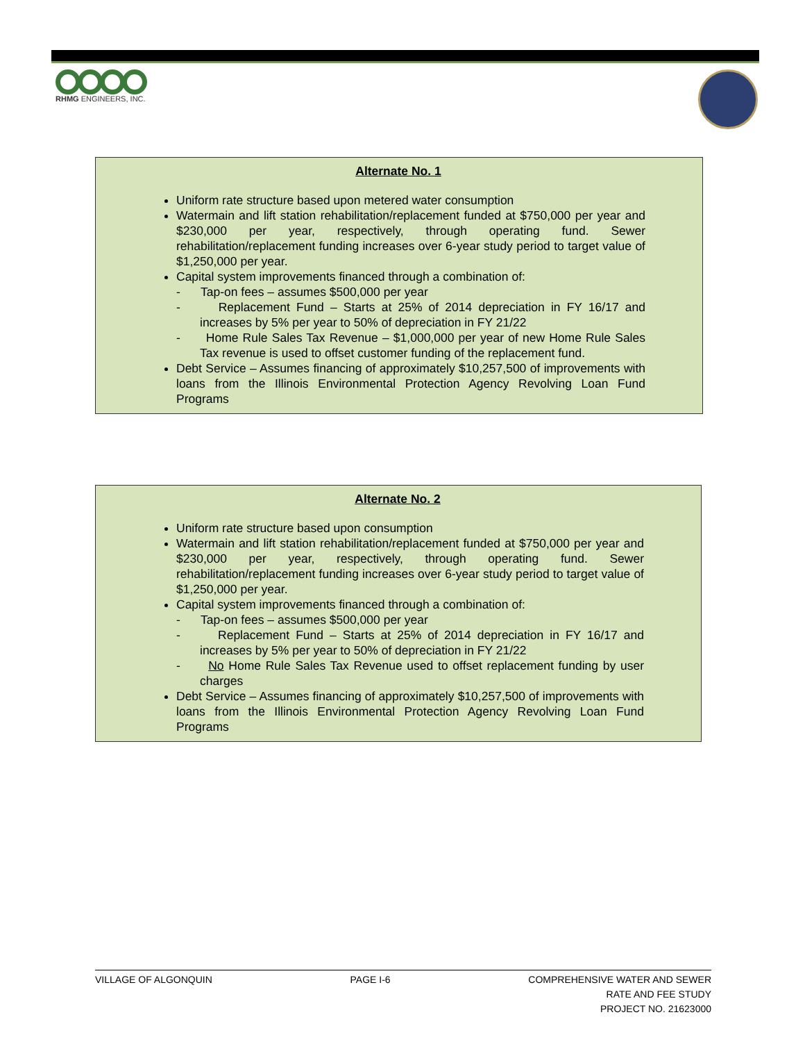RHMG ENGINEERS, INC.
Alternate No. 1
Uniform rate structure based upon metered water consumption
Watermain and lift station rehabilitation/replacement funded at $750,000 per year and $230,000 per year, respectively, through operating fund. Sewer rehabilitation/replacement funding increases over 6-year study period to target value of $1,250,000 per year.
Capital system improvements financed through a combination of:
- Tap-on fees – assumes $500,000 per year
- Replacement Fund – Starts at 25% of 2014 depreciation in FY 16/17 and increases by 5% per year to 50% of depreciation in FY 21/22
- Home Rule Sales Tax Revenue – $1,000,000 per year of new Home Rule Sales Tax revenue is used to offset customer funding of the replacement fund.
Debt Service – Assumes financing of approximately $10,257,500 of improvements with loans from the Illinois Environmental Protection Agency Revolving Loan Fund Programs
Alternate No. 2
Uniform rate structure based upon consumption
Watermain and lift station rehabilitation/replacement funded at $750,000 per year and $230,000 per year, respectively, through operating fund. Sewer rehabilitation/replacement funding increases over 6-year study period to target value of $1,250,000 per year.
Capital system improvements financed through a combination of:
- Tap-on fees – assumes $500,000 per year
- Replacement Fund – Starts at 25% of 2014 depreciation in FY 16/17 and increases by 5% per year to 50% of depreciation in FY 21/22
- No Home Rule Sales Tax Revenue used to offset replacement funding by user charges
Debt Service – Assumes financing of approximately $10,257,500 of improvements with loans from the Illinois Environmental Protection Agency Revolving Loan Fund Programs
VILLAGE OF ALGONQUIN PAGE I-6 COMPREHENSIVE WATER AND SEWER
RATE AND FEE STUDY
PROJECT NO. 21623000